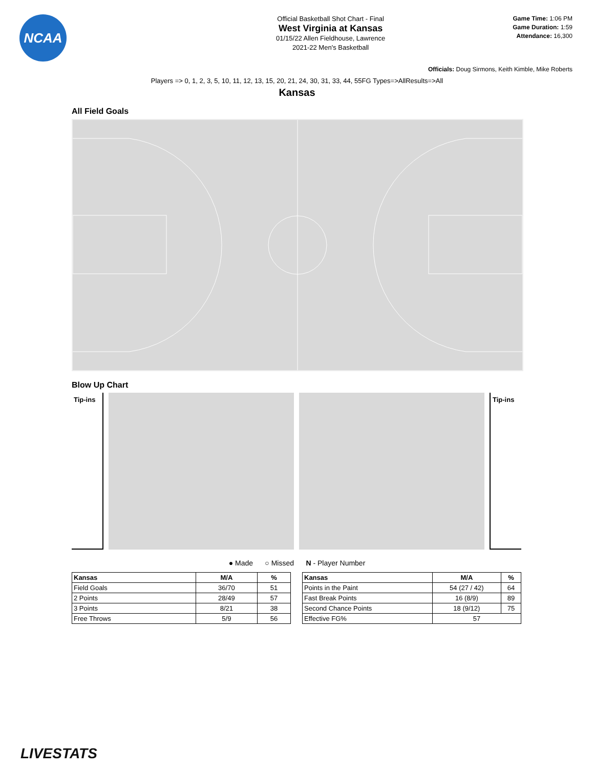NCAA
Official Basketball Shot Chart - Final
West Virginia at Kansas
01/15/22 Allen Fieldhouse, Lawrence
2021-22 Men's Basketball
Game Time: 1:06 PM
Game Duration: 1:59
Attendance: 16,300
Officials: Doug Sirmons, Keith Kimble, Mike Roberts
Players => 0, 1, 2, 3, 5, 10, 11, 12, 13, 15, 20, 21, 24, 30, 31, 33, 44, 55FG Types=>AllResults=>All
Kansas
All Field Goals
Blow Up Chart
Tip-ins
Tip-ins
● Made ○ Missed N - Player Number
| Kansas | M/A | % |
| --- | --- | --- |
| Field Goals | 36/70 | 51 |
| 2 Points | 28/49 | 57 |
| 3 Points | 8/21 | 38 |
| Free Throws | 5/9 | 56 |
| Kansas | M/A | % |
| --- | --- | --- |
| Points in the Paint | 54 (27 / 42) | 64 |
| Fast Break Points | 16 (8/9) | 89 |
| Second Chance Points | 18 (9/12) | 75 |
| Effective FG% | 57 | |
LIVESTATS